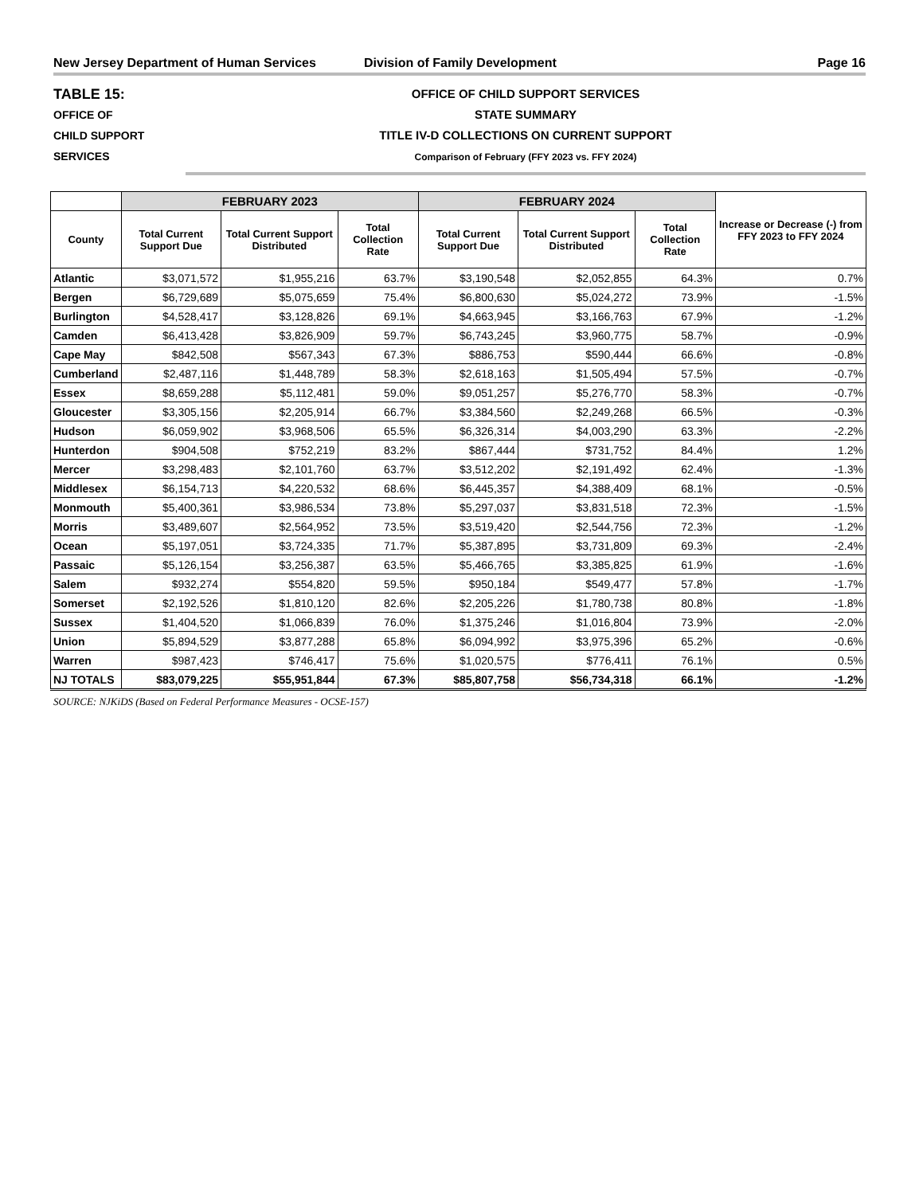New Jersey Department of Human Services Division of Family Development Page 16
TABLE 15:
OFFICE OF
CHILD SUPPORT
SERVICES
OFFICE OF CHILD SUPPORT SERVICES
STATE SUMMARY
TITLE IV-D COLLECTIONS ON CURRENT SUPPORT
Comparison of February (FFY 2023 vs. FFY 2024)
| | FEBRUARY 2023 | | | FEBRUARY 2024 | | | Increase or Decrease (-) from FFY 2023 to FFY 2024 |
| --- | --- | --- | --- | --- | --- | --- | --- |
| County | Total Current Support Due | Total Current Support Distributed | Total Collection Rate | Total Current Support Due | Total Current Support Distributed | Total Collection Rate | |
| Atlantic | $3,071,572 | $1,955,216 | 63.7% | $3,190,548 | $2,052,855 | 64.3% | 0.7% |
| Bergen | $6,729,689 | $5,075,659 | 75.4% | $6,800,630 | $5,024,272 | 73.9% | -1.5% |
| Burlington | $4,528,417 | $3,128,826 | 69.1% | $4,663,945 | $3,166,763 | 67.9% | -1.2% |
| Camden | $6,413,428 | $3,826,909 | 59.7% | $6,743,245 | $3,960,775 | 58.7% | -0.9% |
| Cape May | $842,508 | $567,343 | 67.3% | $886,753 | $590,444 | 66.6% | -0.8% |
| Cumberland | $2,487,116 | $1,448,789 | 58.3% | $2,618,163 | $1,505,494 | 57.5% | -0.7% |
| Essex | $8,659,288 | $5,112,481 | 59.0% | $9,051,257 | $5,276,770 | 58.3% | -0.7% |
| Gloucester | $3,305,156 | $2,205,914 | 66.7% | $3,384,560 | $2,249,268 | 66.5% | -0.3% |
| Hudson | $6,059,902 | $3,968,506 | 65.5% | $6,326,314 | $4,003,290 | 63.3% | -2.2% |
| Hunterdon | $904,508 | $752,219 | 83.2% | $867,444 | $731,752 | 84.4% | 1.2% |
| Mercer | $3,298,483 | $2,101,760 | 63.7% | $3,512,202 | $2,191,492 | 62.4% | -1.3% |
| Middlesex | $6,154,713 | $4,220,532 | 68.6% | $6,445,357 | $4,388,409 | 68.1% | -0.5% |
| Monmouth | $5,400,361 | $3,986,534 | 73.8% | $5,297,037 | $3,831,518 | 72.3% | -1.5% |
| Morris | $3,489,607 | $2,564,952 | 73.5% | $3,519,420 | $2,544,756 | 72.3% | -1.2% |
| Ocean | $5,197,051 | $3,724,335 | 71.7% | $5,387,895 | $3,731,809 | 69.3% | -2.4% |
| Passaic | $5,126,154 | $3,256,387 | 63.5% | $5,466,765 | $3,385,825 | 61.9% | -1.6% |
| Salem | $932,274 | $554,820 | 59.5% | $950,184 | $549,477 | 57.8% | -1.7% |
| Somerset | $2,192,526 | $1,810,120 | 82.6% | $2,205,226 | $1,780,738 | 80.8% | -1.8% |
| Sussex | $1,404,520 | $1,066,839 | 76.0% | $1,375,246 | $1,016,804 | 73.9% | -2.0% |
| Union | $5,894,529 | $3,877,288 | 65.8% | $6,094,992 | $3,975,396 | 65.2% | -0.6% |
| Warren | $987,423 | $746,417 | 75.6% | $1,020,575 | $776,411 | 76.1% | 0.5% |
| NJ TOTALS | $83,079,225 | $55,951,844 | 67.3% | $85,807,758 | $56,734,318 | 66.1% | -1.2% |
SOURCE: NJKiDS (Based on Federal Performance Measures - OCSE-157)